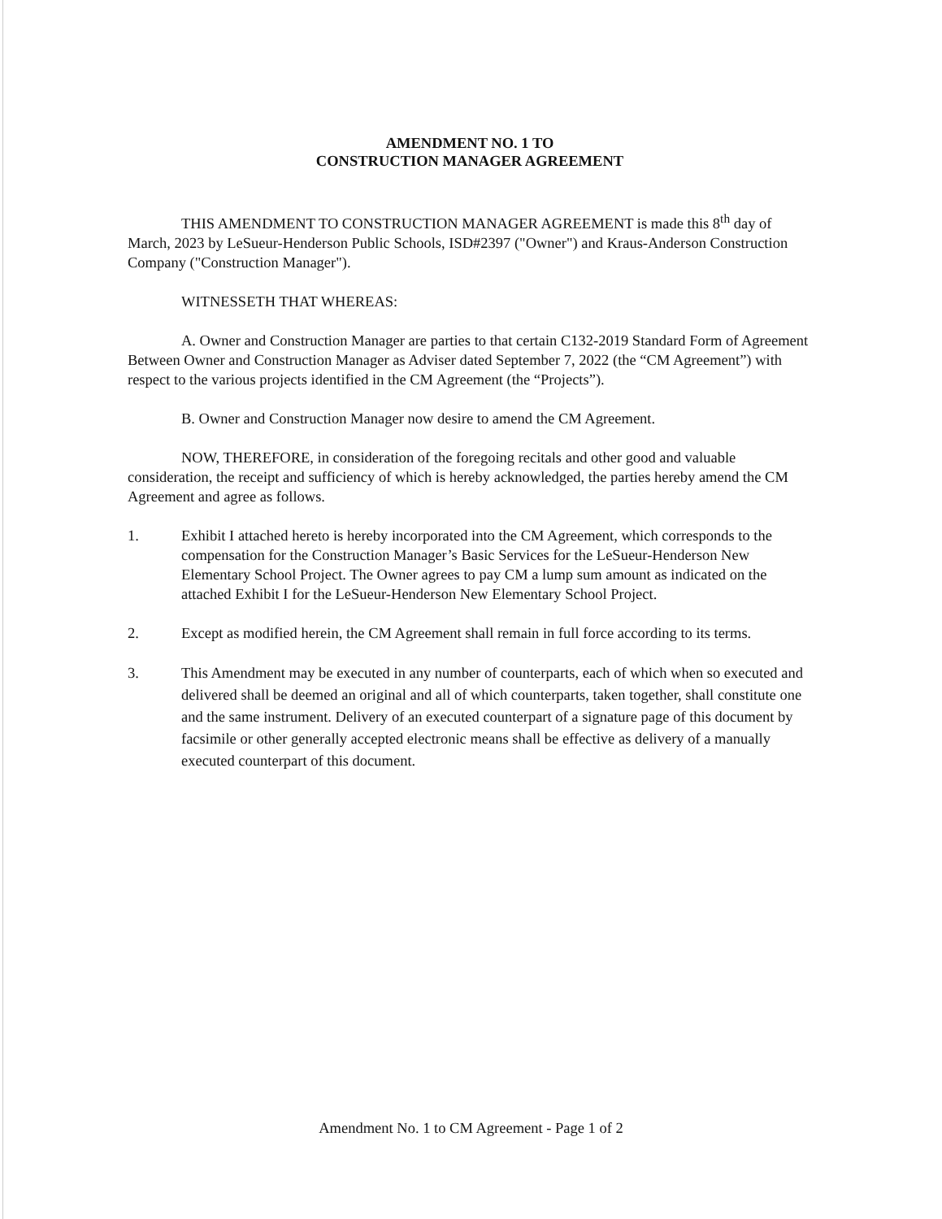AMENDMENT NO. 1 TO
CONSTRUCTION MANAGER AGREEMENT
THIS AMENDMENT TO CONSTRUCTION MANAGER AGREEMENT is made this 8<sup>th</sup> day of March, 2023 by LeSueur-Henderson Public Schools, ISD#2397 ("Owner") and Kraus-Anderson Construction Company ("Construction Manager").
WITNESSETH THAT WHEREAS:
A. Owner and Construction Manager are parties to that certain C132-2019 Standard Form of Agreement Between Owner and Construction Manager as Adviser dated September 7, 2022 (the “CM Agreement”) with respect to the various projects identified in the CM Agreement (the “Projects”).
B. Owner and Construction Manager now desire to amend the CM Agreement.
NOW, THEREFORE, in consideration of the foregoing recitals and other good and valuable consideration, the receipt and sufficiency of which is hereby acknowledged, the parties hereby amend the CM Agreement and agree as follows.
1. Exhibit I attached hereto is hereby incorporated into the CM Agreement, which corresponds to the compensation for the Construction Manager’s Basic Services for the LeSueur-Henderson New Elementary School Project. The Owner agrees to pay CM a lump sum amount as indicated on the attached Exhibit I for the LeSueur-Henderson New Elementary School Project.
2. Except as modified herein, the CM Agreement shall remain in full force according to its terms.
3. This Amendment may be executed in any number of counterparts, each of which when so executed and delivered shall be deemed an original and all of which counterparts, taken together, shall constitute one and the same instrument. Delivery of an executed counterpart of a signature page of this document by facsimile or other generally accepted electronic means shall be effective as delivery of a manually executed counterpart of this document.
Amendment No. 1 to CM Agreement - Page 1 of 2